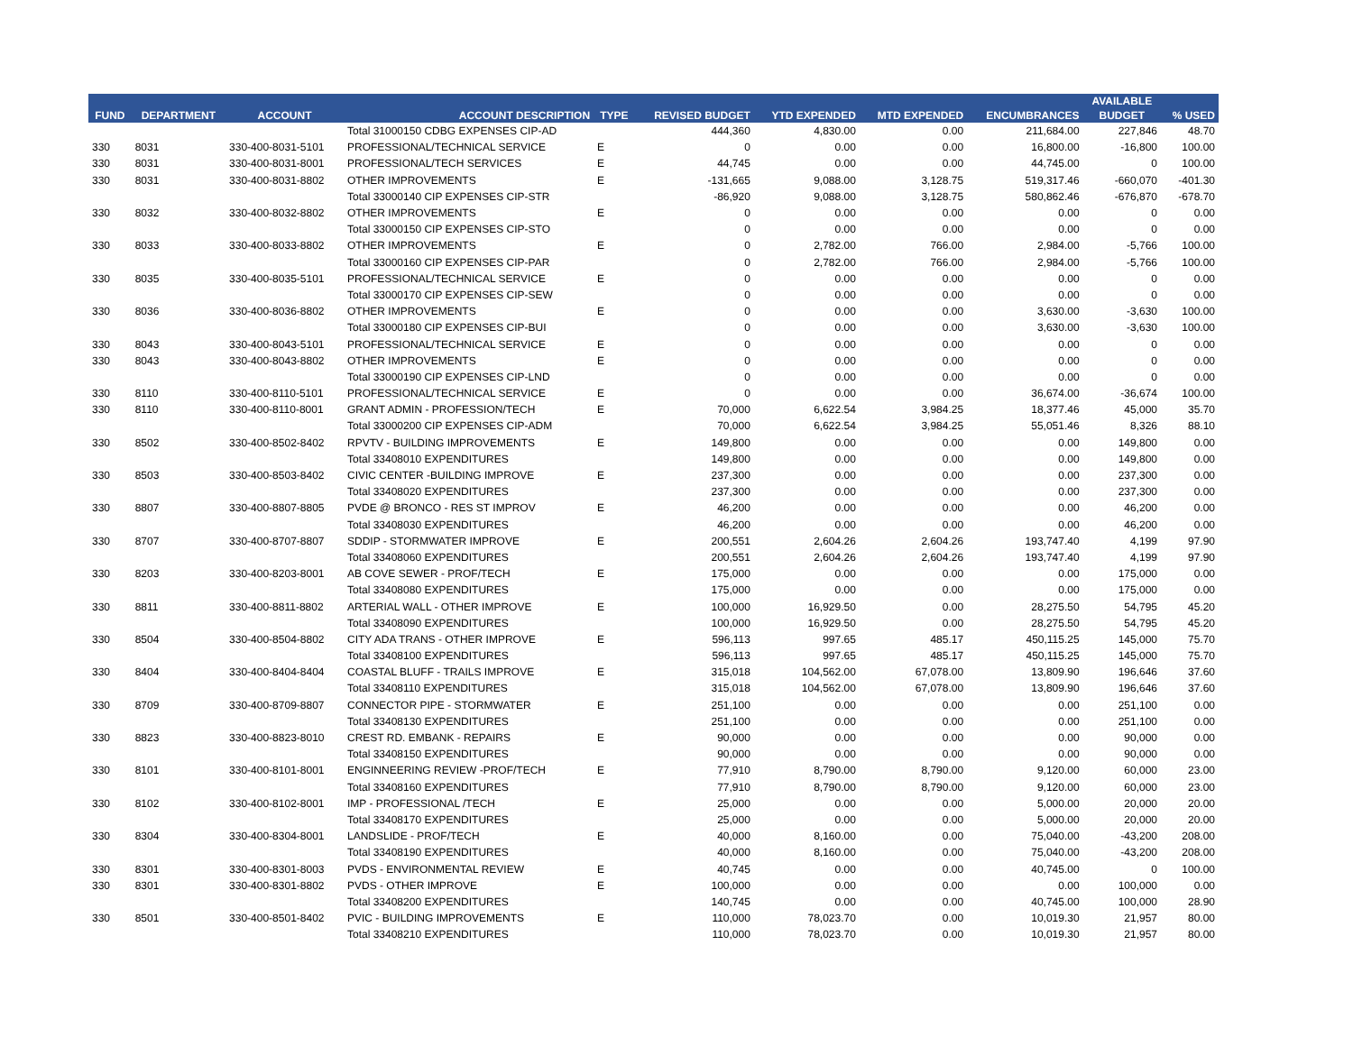| FUND | DEPARTMENT | ACCOUNT | ACCOUNT DESCRIPTION | TYPE | REVISED BUDGET | YTD EXPENDED | MTD EXPENDED | ENCUMBRANCES | AVAILABLE BUDGET | % USED |
| --- | --- | --- | --- | --- | --- | --- | --- | --- | --- | --- |
| | | | Total 31000150 CDBG EXPENSES CIP-AD | | 444,360 | 4,830.00 | 0.00 | 211,684.00 | 227,846 | 48.70 |
| 330 | 8031 | 330-400-8031-5101 | PROFESSIONAL/TECHNICAL SERVICE | E | 0 | 0.00 | 0.00 | 16,800.00 | -16,800 | 100.00 |
| 330 | 8031 | 330-400-8031-8001 | PROFESSIONAL/TECH SERVICES | E | 44,745 | 0.00 | 0.00 | 44,745.00 | 0 | 100.00 |
| 330 | 8031 | 330-400-8031-8802 | OTHER IMPROVEMENTS | E | -131,665 | 9,088.00 | 3,128.75 | 519,317.46 | -660,070 | -401.30 |
| | | | Total 33000140 CIP EXPENSES CIP-STR | | -86,920 | 9,088.00 | 3,128.75 | 580,862.46 | -676,870 | -678.70 |
| 330 | 8032 | 330-400-8032-8802 | OTHER IMPROVEMENTS | E | 0 | 0.00 | 0.00 | 0.00 | 0 | 0.00 |
| | | | Total 33000150 CIP EXPENSES CIP-STO | | 0 | 0.00 | 0.00 | 0.00 | 0 | 0.00 |
| 330 | 8033 | 330-400-8033-8802 | OTHER IMPROVEMENTS | E | 0 | 2,782.00 | 766.00 | 2,984.00 | -5,766 | 100.00 |
| | | | Total 33000160 CIP EXPENSES CIP-PAR | | 0 | 2,782.00 | 766.00 | 2,984.00 | -5,766 | 100.00 |
| 330 | 8035 | 330-400-8035-5101 | PROFESSIONAL/TECHNICAL SERVICE | E | 0 | 0.00 | 0.00 | 0.00 | 0 | 0.00 |
| | | | Total 33000170 CIP EXPENSES CIP-SEW | | 0 | 0.00 | 0.00 | 0.00 | 0 | 0.00 |
| 330 | 8036 | 330-400-8036-8802 | OTHER IMPROVEMENTS | E | 0 | 0.00 | 0.00 | 3,630.00 | -3,630 | 100.00 |
| | | | Total 33000180 CIP EXPENSES CIP-BUI | | 0 | 0.00 | 0.00 | 3,630.00 | -3,630 | 100.00 |
| 330 | 8043 | 330-400-8043-5101 | PROFESSIONAL/TECHNICAL SERVICE | E | 0 | 0.00 | 0.00 | 0.00 | 0 | 0.00 |
| 330 | 8043 | 330-400-8043-8802 | OTHER IMPROVEMENTS | E | 0 | 0.00 | 0.00 | 0.00 | 0 | 0.00 |
| | | | Total 33000190 CIP EXPENSES CIP-LND | | 0 | 0.00 | 0.00 | 0.00 | 0 | 0.00 |
| 330 | 8110 | 330-400-8110-5101 | PROFESSIONAL/TECHNICAL SERVICE | E | 0 | 0.00 | 0.00 | 36,674.00 | -36,674 | 100.00 |
| 330 | 8110 | 330-400-8110-8001 | GRANT ADMIN - PROFESSION/TECH | E | 70,000 | 6,622.54 | 3,984.25 | 18,377.46 | 45,000 | 35.70 |
| | | | Total 33000200 CIP EXPENSES CIP-ADM | | 70,000 | 6,622.54 | 3,984.25 | 55,051.46 | 8,326 | 88.10 |
| 330 | 8502 | 330-400-8502-8402 | RPVTV - BUILDING IMPROVEMENTS | E | 149,800 | 0.00 | 0.00 | 0.00 | 149,800 | 0.00 |
| | | | Total 33408010 EXPENDITURES | | 149,800 | 0.00 | 0.00 | 0.00 | 149,800 | 0.00 |
| 330 | 8503 | 330-400-8503-8402 | CIVIC CENTER -BUILDING IMPROVE | E | 237,300 | 0.00 | 0.00 | 0.00 | 237,300 | 0.00 |
| | | | Total 33408020 EXPENDITURES | | 237,300 | 0.00 | 0.00 | 0.00 | 237,300 | 0.00 |
| 330 | 8807 | 330-400-8807-8805 | PVDE @ BRONCO - RES ST IMPROV | E | 46,200 | 0.00 | 0.00 | 0.00 | 46,200 | 0.00 |
| | | | Total 33408030 EXPENDITURES | | 46,200 | 0.00 | 0.00 | 0.00 | 46,200 | 0.00 |
| 330 | 8707 | 330-400-8707-8807 | SDDIP - STORMWATER IMPROVE | E | 200,551 | 2,604.26 | 2,604.26 | 193,747.40 | 4,199 | 97.90 |
| | | | Total 33408060 EXPENDITURES | | 200,551 | 2,604.26 | 2,604.26 | 193,747.40 | 4,199 | 97.90 |
| 330 | 8203 | 330-400-8203-8001 | AB COVE SEWER - PROF/TECH | E | 175,000 | 0.00 | 0.00 | 0.00 | 175,000 | 0.00 |
| | | | Total 33408080 EXPENDITURES | | 175,000 | 0.00 | 0.00 | 0.00 | 175,000 | 0.00 |
| 330 | 8811 | 330-400-8811-8802 | ARTERIAL WALL - OTHER IMPROVE | E | 100,000 | 16,929.50 | 0.00 | 28,275.50 | 54,795 | 45.20 |
| | | | Total 33408090 EXPENDITURES | | 100,000 | 16,929.50 | 0.00 | 28,275.50 | 54,795 | 45.20 |
| 330 | 8504 | 330-400-8504-8802 | CITY ADA TRANS - OTHER IMPROVE | E | 596,113 | 997.65 | 485.17 | 450,115.25 | 145,000 | 75.70 |
| | | | Total 33408100 EXPENDITURES | | 596,113 | 997.65 | 485.17 | 450,115.25 | 145,000 | 75.70 |
| 330 | 8404 | 330-400-8404-8404 | COASTAL BLUFF - TRAILS IMPROVE | E | 315,018 | 104,562.00 | 67,078.00 | 13,809.90 | 196,646 | 37.60 |
| | | | Total 33408110 EXPENDITURES | | 315,018 | 104,562.00 | 67,078.00 | 13,809.90 | 196,646 | 37.60 |
| 330 | 8709 | 330-400-8709-8807 | CONNECTOR PIPE - STORMWATER | E | 251,100 | 0.00 | 0.00 | 0.00 | 251,100 | 0.00 |
| | | | Total 33408130 EXPENDITURES | | 251,100 | 0.00 | 0.00 | 0.00 | 251,100 | 0.00 |
| 330 | 8823 | 330-400-8823-8010 | CREST RD. EMBANK - REPAIRS | E | 90,000 | 0.00 | 0.00 | 0.00 | 90,000 | 0.00 |
| | | | Total 33408150 EXPENDITURES | | 90,000 | 0.00 | 0.00 | 0.00 | 90,000 | 0.00 |
| 330 | 8101 | 330-400-8101-8001 | ENGINNEERING REVIEW -PROF/TECH | E | 77,910 | 8,790.00 | 8,790.00 | 9,120.00 | 60,000 | 23.00 |
| | | | Total 33408160 EXPENDITURES | | 77,910 | 8,790.00 | 8,790.00 | 9,120.00 | 60,000 | 23.00 |
| 330 | 8102 | 330-400-8102-8001 | IMP - PROFESSIONAL /TECH | E | 25,000 | 0.00 | 0.00 | 5,000.00 | 20,000 | 20.00 |
| | | | Total 33408170 EXPENDITURES | | 25,000 | 0.00 | 0.00 | 5,000.00 | 20,000 | 20.00 |
| 330 | 8304 | 330-400-8304-8001 | LANDSLIDE - PROF/TECH | E | 40,000 | 8,160.00 | 0.00 | 75,040.00 | -43,200 | 208.00 |
| | | | Total 33408190 EXPENDITURES | | 40,000 | 8,160.00 | 0.00 | 75,040.00 | -43,200 | 208.00 |
| 330 | 8301 | 330-400-8301-8003 | PVDS - ENVIRONMENTAL REVIEW | E | 40,745 | 0.00 | 0.00 | 40,745.00 | 0 | 100.00 |
| 330 | 8301 | 330-400-8301-8802 | PVDS - OTHER IMPROVE | E | 100,000 | 0.00 | 0.00 | 0.00 | 100,000 | 0.00 |
| | | | Total 33408200 EXPENDITURES | | 140,745 | 0.00 | 0.00 | 40,745.00 | 100,000 | 28.90 |
| 330 | 8501 | 330-400-8501-8402 | PVIC - BUILDING IMPROVEMENTS | E | 110,000 | 78,023.70 | 0.00 | 10,019.30 | 21,957 | 80.00 |
| | | | Total 33408210 EXPENDITURES | | 110,000 | 78,023.70 | 0.00 | 10,019.30 | 21,957 | 80.00 |